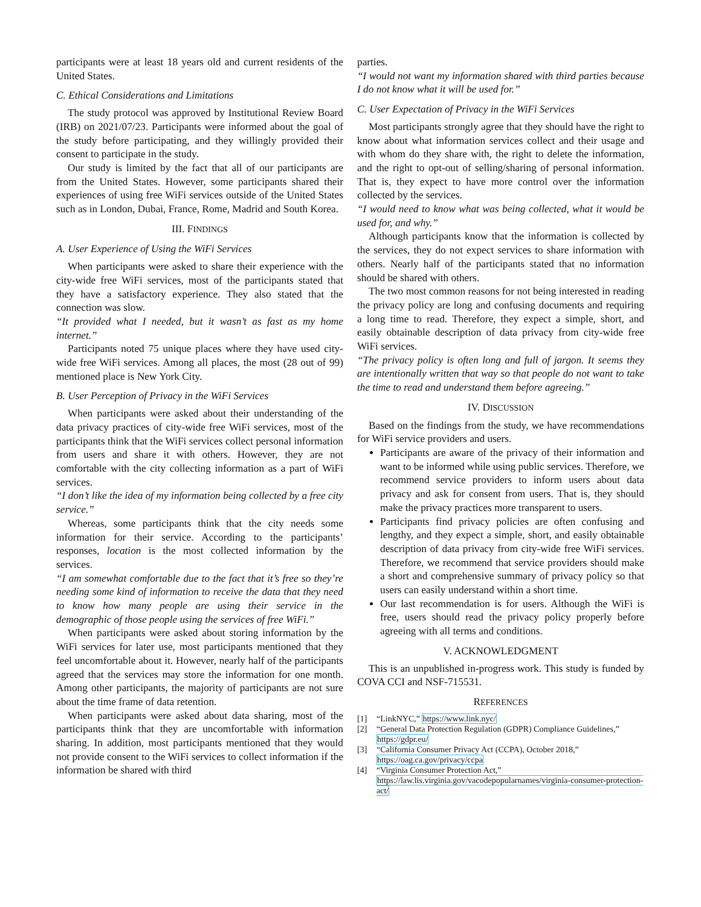participants were at least 18 years old and current residents of the United States.
C. Ethical Considerations and Limitations
The study protocol was approved by Institutional Review Board (IRB) on 2021/07/23. Participants were informed about the goal of the study before participating, and they willingly provided their consent to participate in the study.
Our study is limited by the fact that all of our participants are from the United States. However, some participants shared their experiences of using free WiFi services outside of the United States such as in London, Dubai, France, Rome, Madrid and South Korea.
III. FINDINGS
A. User Experience of Using the WiFi Services
When participants were asked to share their experience with the city-wide free WiFi services, most of the participants stated that they have a satisfactory experience. They also stated that the connection was slow.
“It provided what I needed, but it wasn’t as fast as my home internet.”
Participants noted 75 unique places where they have used city-wide free WiFi services. Among all places, the most (28 out of 99) mentioned place is New York City.
B. User Perception of Privacy in the WiFi Services
When participants were asked about their understanding of the data privacy practices of city-wide free WiFi services, most of the participants think that the WiFi services collect personal information from users and share it with others. However, they are not comfortable with the city collecting information as a part of WiFi services.
“I don’t like the idea of my information being collected by a free city service.”
Whereas, some participants think that the city needs some information for their service. According to the participants’ responses, location is the most collected information by the services.
“I am somewhat comfortable due to the fact that it’s free so they’re needing some kind of information to receive the data that they need to know how many people are using their service in the demographic of those people using the services of free WiFi.”
When participants were asked about storing information by the WiFi services for later use, most participants mentioned that they feel uncomfortable about it. However, nearly half of the participants agreed that the services may store the information for one month. Among other participants, the majority of participants are not sure about the time frame of data retention.
When participants were asked about data sharing, most of the participants think that they are uncomfortable with information sharing. In addition, most participants mentioned that they would not provide consent to the WiFi services to collect information if the information be shared with third
parties.
“I would not want my information shared with third parties because I do not know what it will be used for.”
C. User Expectation of Privacy in the WiFi Services
Most participants strongly agree that they should have the right to know about what information services collect and their usage and with whom do they share with, the right to delete the information, and the right to opt-out of selling/sharing of personal information. That is, they expect to have more control over the information collected by the services.
“I would need to know what was being collected, what it would be used for, and why.”
Although participants know that the information is collected by the services, they do not expect services to share information with others. Nearly half of the participants stated that no information should be shared with others.
The two most common reasons for not being interested in reading the privacy policy are long and confusing documents and requiring a long time to read. Therefore, they expect a simple, short, and easily obtainable description of data privacy from city-wide free WiFi services.
“The privacy policy is often long and full of jargon. It seems they are intentionally written that way so that people do not want to take the time to read and understand them before agreeing.”
IV. DISCUSSION
Based on the findings from the study, we have recommendations for WiFi service providers and users.
Participants are aware of the privacy of their information and want to be informed while using public services. Therefore, we recommend service providers to inform users about data privacy and ask for consent from users. That is, they should make the privacy practices more transparent to users.
Participants find privacy policies are often confusing and lengthy, and they expect a simple, short, and easily obtainable description of data privacy from city-wide free WiFi services. Therefore, we recommend that service providers should make a short and comprehensive summary of privacy policy so that users can easily understand within a short time.
Our last recommendation is for users. Although the WiFi is free, users should read the privacy policy properly before agreeing with all terms and conditions.
V. ACKNOWLEDGMENT
This is an unpublished in-progress work. This study is funded by COVA CCI and NSF-715531.
REFERENCES
[1] “LinkNYC,” https://www.link.nyc/
[2] “General Data Protection Regulation (GDPR) Compliance Guidelines,” https://gdpr.eu/
[3] “California Consumer Privacy Act (CCPA), October 2018,” https://oag.ca.gov/privacy/ccpa
[4] “Virginia Consumer Protection Act,” https://law.lis.virginia.gov/vacodepopularnames/virginia-consumer-protection-act/